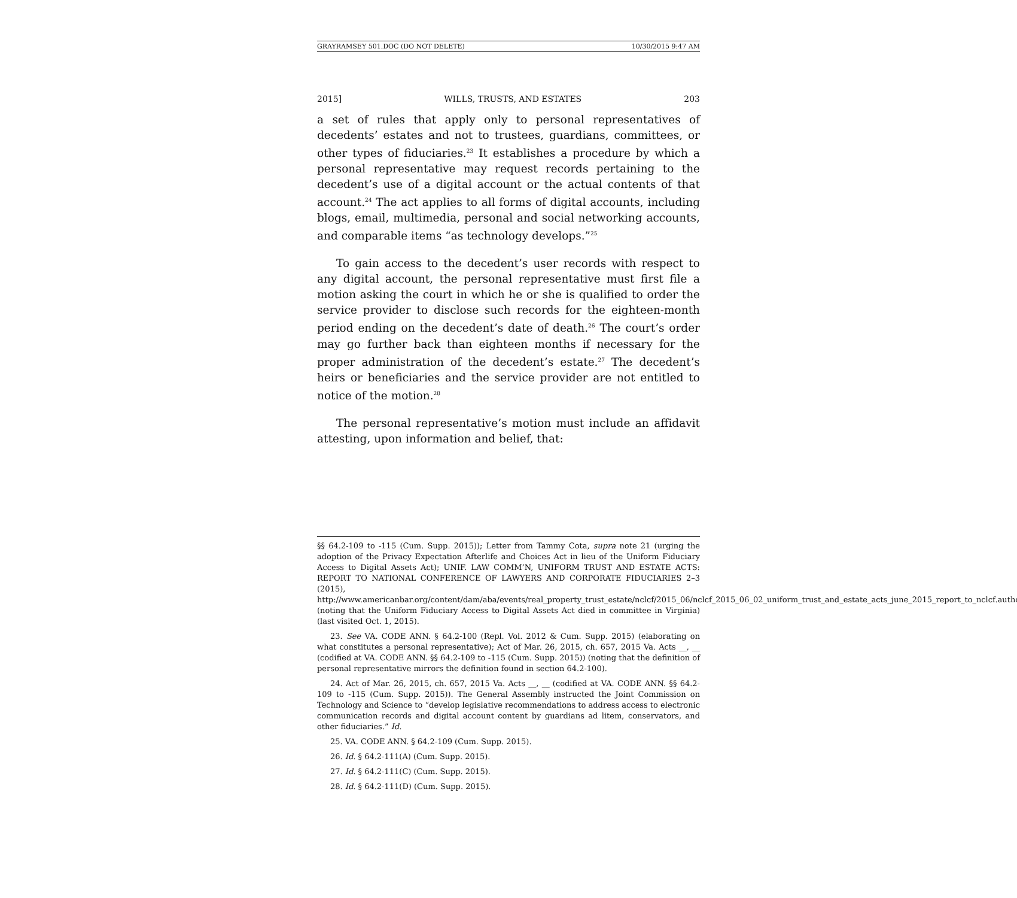GRAYRAMSEY 501.DOC (DO NOT DELETE) 10/30/2015 9:47 AM
2015] WILLS, TRUSTS, AND ESTATES 203
a set of rules that apply only to personal representatives of decedents’ estates and not to trustees, guardians, committees, or other types of fiduciaries.<sup>23</sup> It establishes a procedure by which a personal representative may request records pertaining to the decedent’s use of a digital account or the actual contents of that account.<sup>24</sup> The act applies to all forms of digital accounts, including blogs, email, multimedia, personal and social networking accounts, and comparable items “as technology develops.”<sup>25</sup>
To gain access to the decedent’s user records with respect to any digital account, the personal representative must first file a motion asking the court in which he or she is qualified to order the service provider to disclose such records for the eighteen-month period ending on the decedent’s date of death.<sup>26</sup> The court’s order may go further back than eighteen months if necessary for the proper administration of the decedent’s estate.<sup>27</sup> The decedent’s heirs or beneficiaries and the service provider are not entitled to notice of the motion.<sup>28</sup>
The personal representative’s motion must include an affidavit attesting, upon information and belief, that:
§§ 64.2-109 to -115 (Cum. Supp. 2015)); Letter from Tammy Cota, supra note 21 (urging the adoption of the Privacy Expectation Afterlife and Choices Act in lieu of the Uniform Fiduciary Access to Digital Assets Act); UNIF. LAW COMM’N, UNIFORM TRUST AND ESTATE ACTS: REPORT TO NATIONAL CONFERENCE OF LAWYERS AND CORPORATE FIDUCIARIES 2–3 (2015), http://www.americanbar.org/content/dam/aba/events/real_property_trust_estate/nclcf/2015_06/nclcf_2015_06_02_uniform_trust_and_estate_acts_june_2015_report_to_nclcf.authcheckdam.pdf (noting that the Uniform Fiduciary Access to Digital Assets Act died in committee in Virginia) (last visited Oct. 1, 2015).
23. See VA. CODE ANN. § 64.2-100 (Repl. Vol. 2012 & Cum. Supp. 2015) (elaborating on what constitutes a personal representative); Act of Mar. 26, 2015, ch. 657, 2015 Va. Acts __, __ (codified at VA. CODE ANN. §§ 64.2-109 to -115 (Cum. Supp. 2015)) (noting that the definition of personal representative mirrors the definition found in section 64.2-100).
24. Act of Mar. 26, 2015, ch. 657, 2015 Va. Acts __, __ (codified at VA. CODE ANN. §§ 64.2-109 to -115 (Cum. Supp. 2015)). The General Assembly instructed the Joint Commission on Technology and Science to “develop legislative recommendations to address access to electronic communication records and digital account content by guardians ad litem, conservators, and other fiduciaries.” Id.
25. VA. CODE ANN. § 64.2-109 (Cum. Supp. 2015).
26. Id. § 64.2-111(A) (Cum. Supp. 2015).
27. Id. § 64.2-111(C) (Cum. Supp. 2015).
28. Id. § 64.2-111(D) (Cum. Supp. 2015).